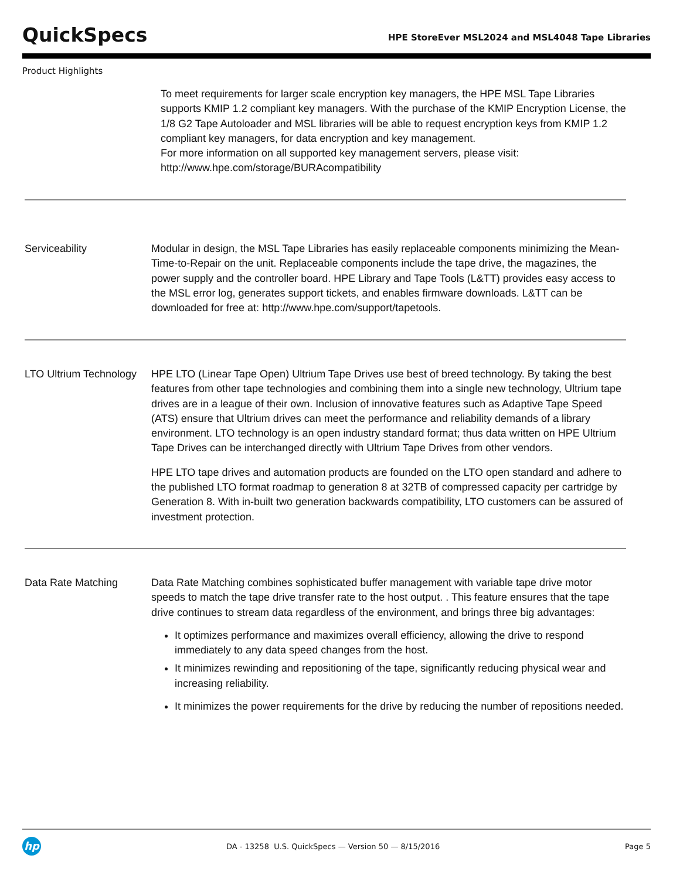QuickSpecs
HPE StoreEver MSL2024 and MSL4048 Tape Libraries
Product Highlights
To meet requirements for larger scale encryption key managers, the HPE MSL Tape Libraries supports KMIP 1.2 compliant key managers. With the purchase of the KMIP Encryption License, the 1/8 G2 Tape Autoloader and MSL libraries will be able to request encryption keys from KMIP 1.2 compliant key managers, for data encryption and key management.
For more information on all supported key management servers, please visit: http://www.hpe.com/storage/BURAcompatibility
Serviceability Modular in design, the MSL Tape Libraries has easily replaceable components minimizing the Mean-Time-to-Repair on the unit. Replaceable components include the tape drive, the magazines, the power supply and the controller board. HPE Library and Tape Tools (L&TT) provides easy access to the MSL error log, generates support tickets, and enables firmware downloads. L&TT can be downloaded for free at: http://www.hpe.com/support/tapetools.
LTO Ultrium Technology
HPE LTO (Linear Tape Open) Ultrium Tape Drives use best of breed technology. By taking the best features from other tape technologies and combining them into a single new technology, Ultrium tape drives are in a league of their own. Inclusion of innovative features such as Adaptive Tape Speed (ATS) ensure that Ultrium drives can meet the performance and reliability demands of a library environment. LTO technology is an open industry standard format; thus data written on HPE Ultrium Tape Drives can be interchanged directly with Ultrium Tape Drives from other vendors.
HPE LTO tape drives and automation products are founded on the LTO open standard and adhere to the published LTO format roadmap to generation 8 at 32TB of compressed capacity per cartridge by Generation 8. With in-built two generation backwards compatibility, LTO customers can be assured of investment protection.
Data Rate Matching Data Rate Matching combines sophisticated buffer management with variable tape drive motor speeds to match the tape drive transfer rate to the host output. . This feature ensures that the tape drive continues to stream data regardless of the environment, and brings three big advantages:
It optimizes performance and maximizes overall efficiency, allowing the drive to respond immediately to any data speed changes from the host.
It minimizes rewinding and repositioning of the tape, significantly reducing physical wear and increasing reliability.
It minimizes the power requirements for the drive by reducing the number of repositions needed.
hp
DA - 13258 U.S. QuickSpecs — Version 50 — 8/15/2016
Page 5